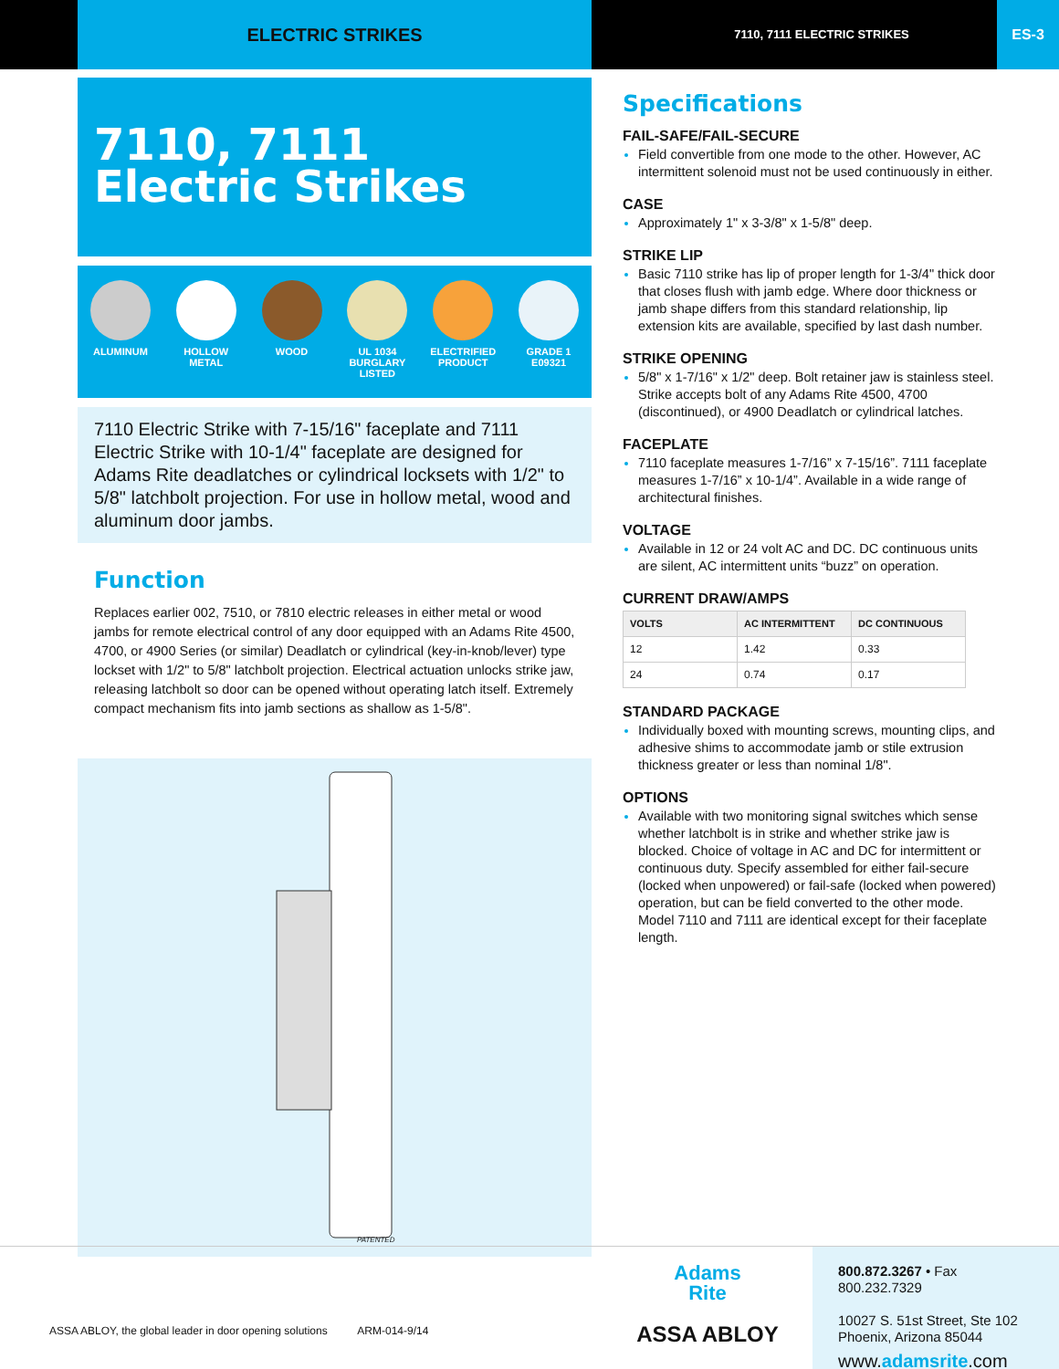ELECTRIC STRIKES
7110, 7111 ELECTRIC STRIKES
ES-3
7110, 7111
Electric Strikes
ALUMINUM HOLLOW METAL WOOD UL 1034 BURGLARY LISTED
ELECTRIFIED PRODUCT
GRADE 1 E09321
7110 Electric Strike with 7-15/16" faceplate and 7111 Electric Strike with 10-1/4" faceplate are designed for Adams Rite deadlatches or cylindrical locksets with 1/2" to 5/8" latchbolt projection. For use in hollow metal, wood and aluminum door jambs.
Function
Replaces earlier 002, 7510, or 7810 electric releases in either metal or wood jambs for remote electrical control of any door equipped with an Adams Rite 4500, 4700, or 4900 Series (or similar) Deadlatch or cylindrical (key-in-knob/lever) type lockset with 1/2" to 5/8" latchbolt projection. Electrical actuation unlocks strike jaw, releasing latchbolt so door can be opened without operating latch itself. Extremely compact mechanism fits into jamb sections as shallow as 1-5/8".
PATENTED
Specifications
FAIL-SAFE/FAIL-SECURE
Field convertible from one mode to the other. However, AC intermittent solenoid must not be used continuously in either.
CASE
Approximately 1" x 3-3/8" x 1-5/8" deep.
STRIKE LIP
Basic 7110 strike has lip of proper length for 1-3/4" thick door that closes flush with jamb edge. Where door thickness or jamb shape differs from this standard relationship, lip extension kits are available, specified by last dash number.
STRIKE OPENING
5/8" x 1-7/16" x 1/2" deep. Bolt retainer jaw is stainless steel. Strike accepts bolt of any Adams Rite 4500, 4700 (discontinued), or 4900 Deadlatch or cylindrical latches.
FACEPLATE
7110 faceplate measures 1-7/16” x 7-15/16”. 7111 faceplate measures 1-7/16” x 10-1/4”. Available in a wide range of architectural finishes.
VOLTAGE
Available in 12 or 24 volt AC and DC. DC continuous units are silent, AC intermittent units “buzz” on operation.
CURRENT DRAW/AMPS
| VOLTS | AC INTERMITTENT | DC CONTINUOUS |
| --- | --- | --- |
| 12 | 1.42 | 0.33 |
| 24 | 0.74 | 0.17 |
STANDARD PACKAGE
Individually boxed with mounting screws, mounting clips, and adhesive shims to accommodate jamb or stile extrusion thickness greater or less than nominal 1/8".
OPTIONS
Available with two monitoring signal switches which sense whether latchbolt is in strike and whether strike jaw is blocked. Choice of voltage in AC and DC for intermittent or continuous duty. Specify assembled for either fail-secure (locked when unpowered) or fail-safe (locked when powered) operation, but can be field converted to the other mode. Model 7110 and 7111 are identical except for their faceplate length.
ASSA ABLOY, the global leader in door opening solutions ARM-014-9/14
Adams
Rite
ASSA ABLOY
800.872.3267 • Fax 800.232.7329
10027 S. 51st Street, Ste 102
Phoenix, Arizona 85044
www.adamsrite.com